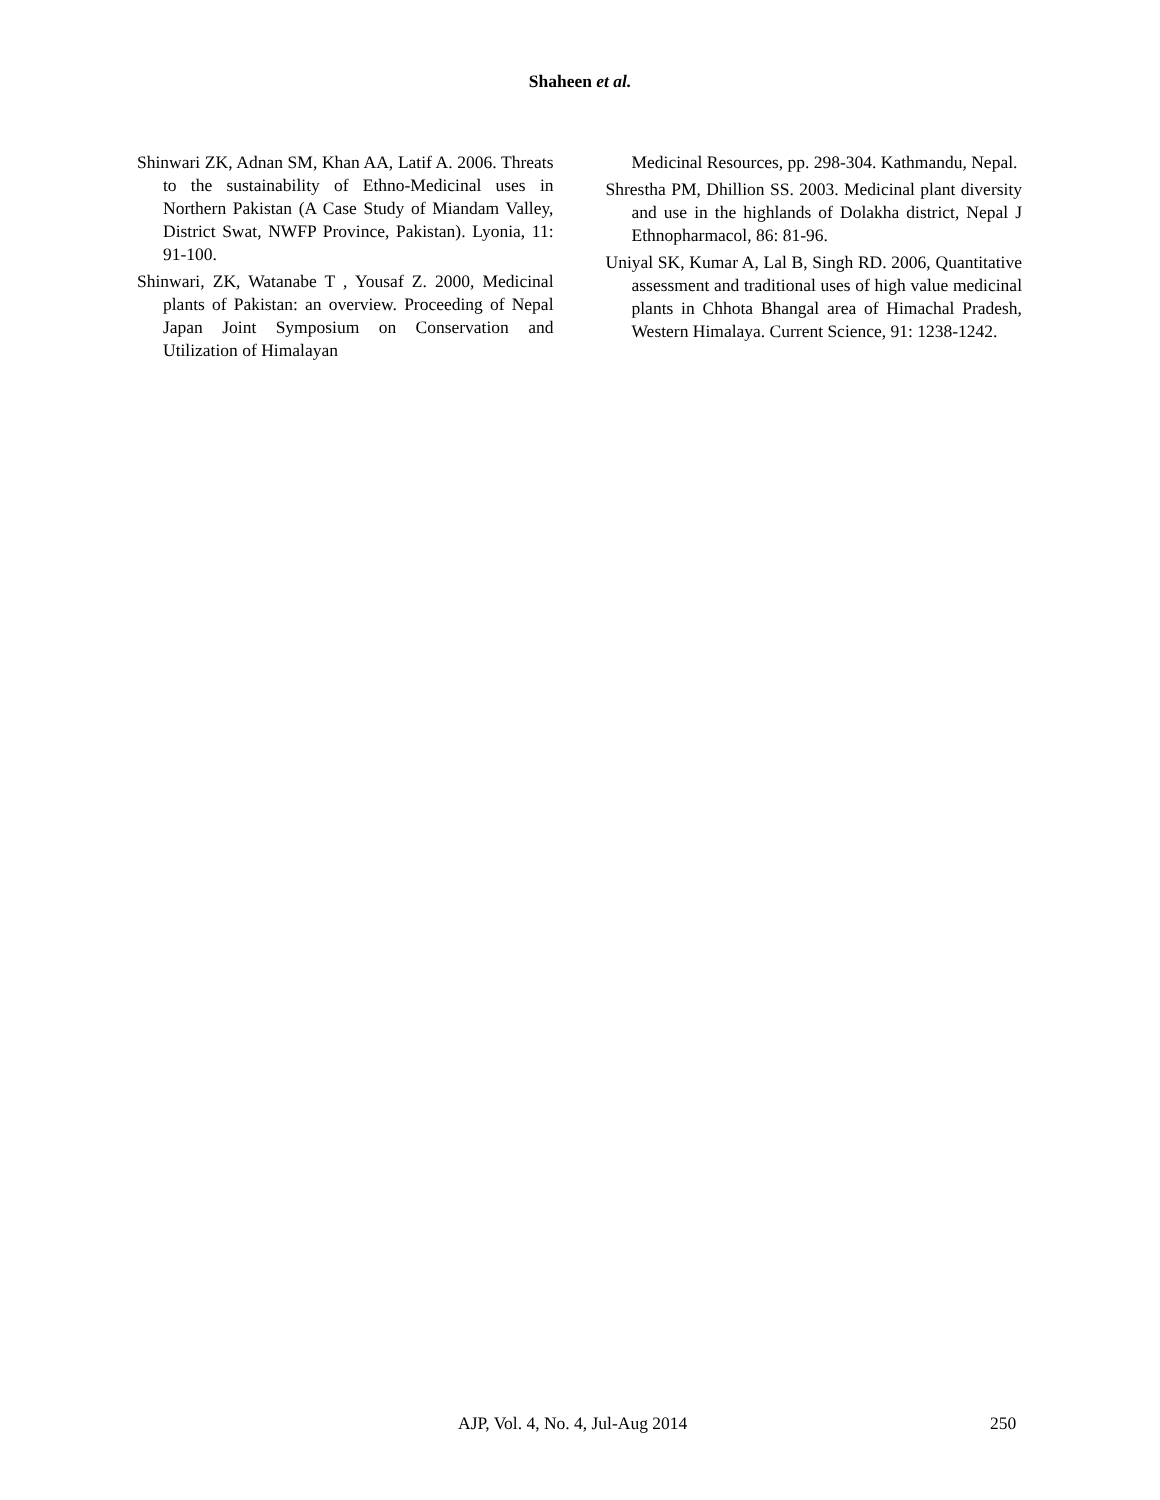Shaheen et al.
Shinwari ZK, Adnan SM, Khan AA, Latif A. 2006. Threats to the sustainability of Ethno-Medicinal uses in Northern Pakistan (A Case Study of Miandam Valley, District Swat, NWFP Province, Pakistan). Lyonia, 11: 91-100.
Shinwari, ZK, Watanabe T , Yousaf Z. 2000, Medicinal plants of Pakistan: an overview. Proceeding of Nepal Japan Joint Symposium on Conservation and Utilization of Himalayan
Medicinal Resources, pp. 298-304. Kathmandu, Nepal.
Shrestha PM, Dhillion SS. 2003. Medicinal plant diversity and use in the highlands of Dolakha district, Nepal J Ethnopharmacol, 86: 81-96.
Uniyal SK, Kumar A, Lal B, Singh RD. 2006, Quantitative assessment and traditional uses of high value medicinal plants in Chhota Bhangal area of Himachal Pradesh, Western Himalaya. Current Science, 91: 1238-1242.
AJP, Vol. 4, No. 4, Jul-Aug 2014 250